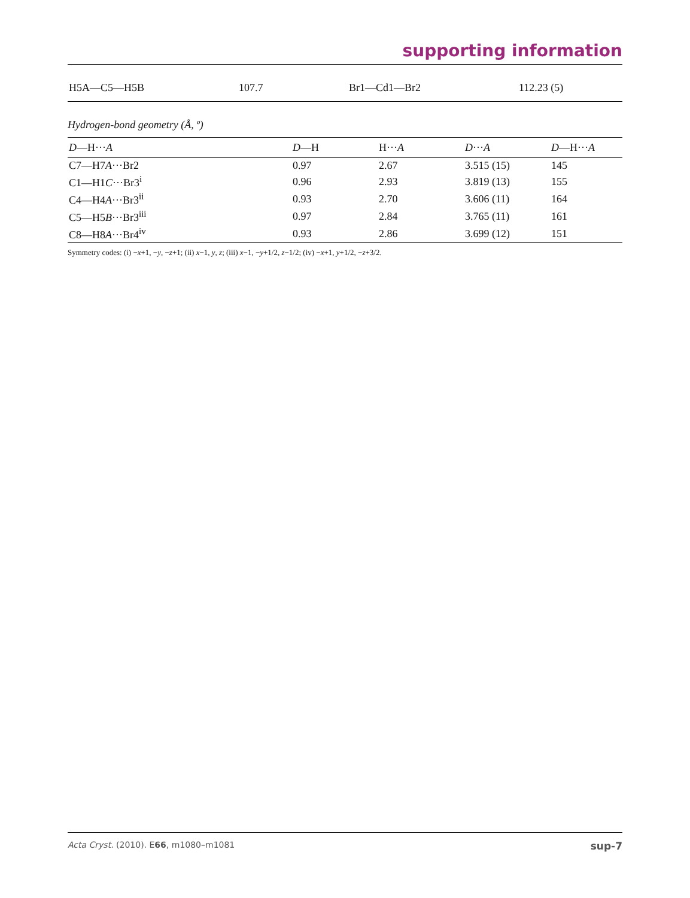supporting information
| H5A—C5—H5B | 107.7 | Br1—Cd1—Br2 | 112.23 (5) |
Hydrogen-bond geometry (Å, º)
| D —H··· A | D —H | H··· A | D ··· A | D —H··· A |
| --- | --- | --- | --- | --- |
| C7—H7 A ···Br2 | 0.97 | 2.67 | 3.515 (15) | 145 |
| C1—H1 C ···Br3<sup>i</sup> | 0.96 | 2.93 | 3.819 (13) | 155 |
| C4—H4 A ···Br3<sup>ii</sup> | 0.93 | 2.70 | 3.606 (11) | 164 |
| C5—H5 B ···Br3<sup>iii</sup> | 0.97 | 2.84 | 3.765 (11) | 161 |
| C8—H8 A ···Br4<sup>iv</sup> | 0.93 | 2.86 | 3.699 (12) | 151 |
Symmetry codes: (i) −x+1, −y, −z+1; (ii) x−1, y, z; (iii) x−1, −y+1/2, z−1/2; (iv) −x+1, y+1/2, −z+3/2.
Acta Cryst. (2010). E66, m1080–m1081 sup-7